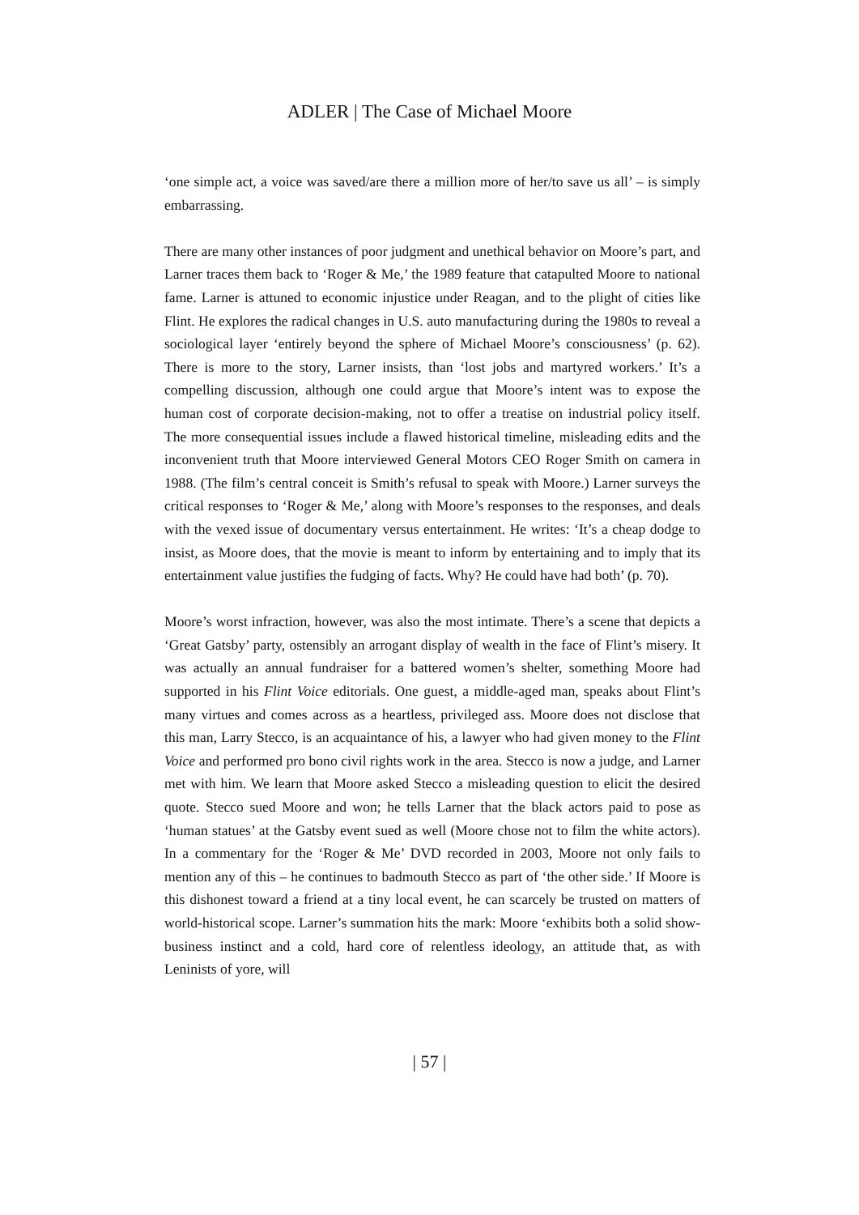ADLER | The Case of Michael Moore
‘one simple act, a voice was saved/are there a million more of her/to save us all’ – is simply embarrassing.
There are many other instances of poor judgment and unethical behavior on Moore’s part, and Larner traces them back to ‘Roger & Me,’ the 1989 feature that catapulted Moore to national fame. Larner is attuned to economic injustice under Reagan, and to the plight of cities like Flint. He explores the radical changes in U.S. auto manufacturing during the 1980s to reveal a sociological layer ‘entirely beyond the sphere of Michael Moore’s consciousness’ (p. 62). There is more to the story, Larner insists, than ‘lost jobs and martyred workers.’ It’s a compelling discussion, although one could argue that Moore’s intent was to expose the human cost of corporate decision-making, not to offer a treatise on industrial policy itself. The more consequential issues include a flawed historical timeline, misleading edits and the inconvenient truth that Moore interviewed General Motors CEO Roger Smith on camera in 1988. (The film’s central conceit is Smith’s refusal to speak with Moore.) Larner surveys the critical responses to ‘Roger & Me,’ along with Moore’s responses to the responses, and deals with the vexed issue of documentary versus entertainment. He writes: ‘It’s a cheap dodge to insist, as Moore does, that the movie is meant to inform by entertaining and to imply that its entertainment value justifies the fudging of facts. Why? He could have had both’ (p. 70).
Moore’s worst infraction, however, was also the most intimate. There’s a scene that depicts a ‘Great Gatsby’ party, ostensibly an arrogant display of wealth in the face of Flint’s misery. It was actually an annual fundraiser for a battered women’s shelter, something Moore had supported in his Flint Voice editorials. One guest, a middle-aged man, speaks about Flint’s many virtues and comes across as a heartless, privileged ass. Moore does not disclose that this man, Larry Stecco, is an acquaintance of his, a lawyer who had given money to the Flint Voice and performed pro bono civil rights work in the area. Stecco is now a judge, and Larner met with him. We learn that Moore asked Stecco a misleading question to elicit the desired quote. Stecco sued Moore and won; he tells Larner that the black actors paid to pose as ‘human statues’ at the Gatsby event sued as well (Moore chose not to film the white actors). In a commentary for the ‘Roger & Me’ DVD recorded in 2003, Moore not only fails to mention any of this – he continues to badmouth Stecco as part of ‘the other side.’ If Moore is this dishonest toward a friend at a tiny local event, he can scarcely be trusted on matters of world-historical scope. Larner’s summation hits the mark: Moore ‘exhibits both a solid show-business instinct and a cold, hard core of relentless ideology, an attitude that, as with Leninists of yore, will
| 57 |